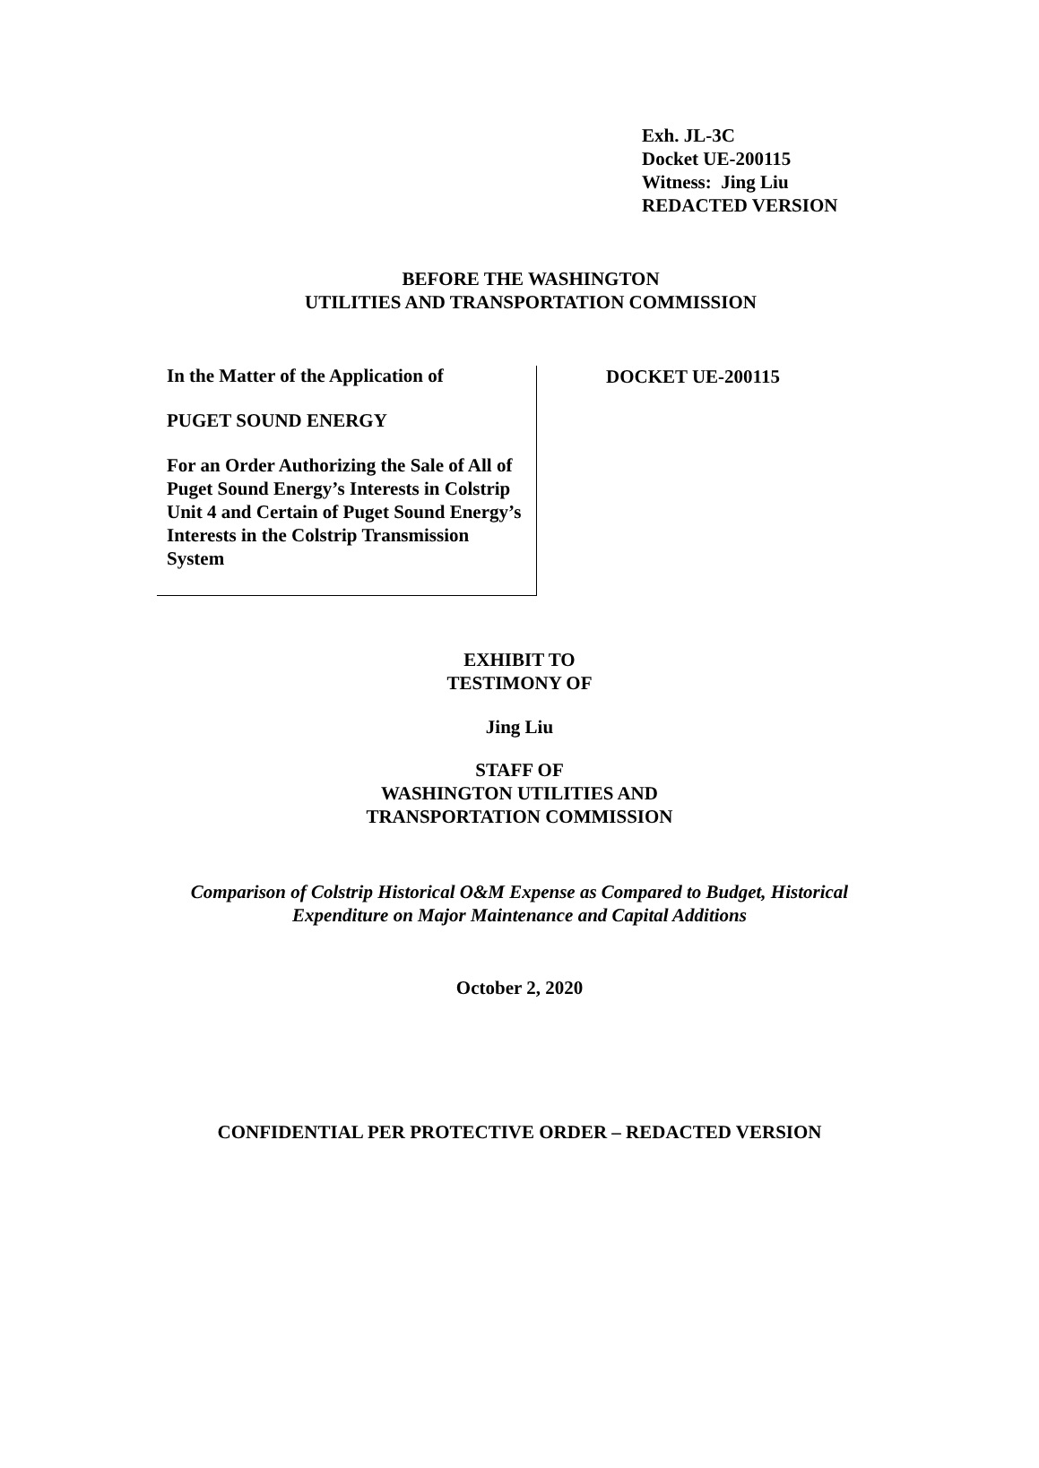Exh. JL-3C
Docket UE-200115
Witness: Jing Liu
REDACTED VERSION
BEFORE THE WASHINGTON
UTILITIES AND TRANSPORTATION COMMISSION
In the Matter of the Application of
PUGET SOUND ENERGY
For an Order Authorizing the Sale of All of Puget Sound Energy’s Interests in Colstrip Unit 4 and Certain of Puget Sound Energy’s Interests in the Colstrip Transmission System
DOCKET UE-200115
EXHIBIT TO
TESTIMONY OF
Jing Liu
STAFF OF
WASHINGTON UTILITIES AND
TRANSPORTATION COMMISSION
Comparison of Colstrip Historical O&M Expense as Compared to Budget, Historical
Expenditure on Major Maintenance and Capital Additions
October 2, 2020
CONFIDENTIAL PER PROTECTIVE ORDER – REDACTED VERSION